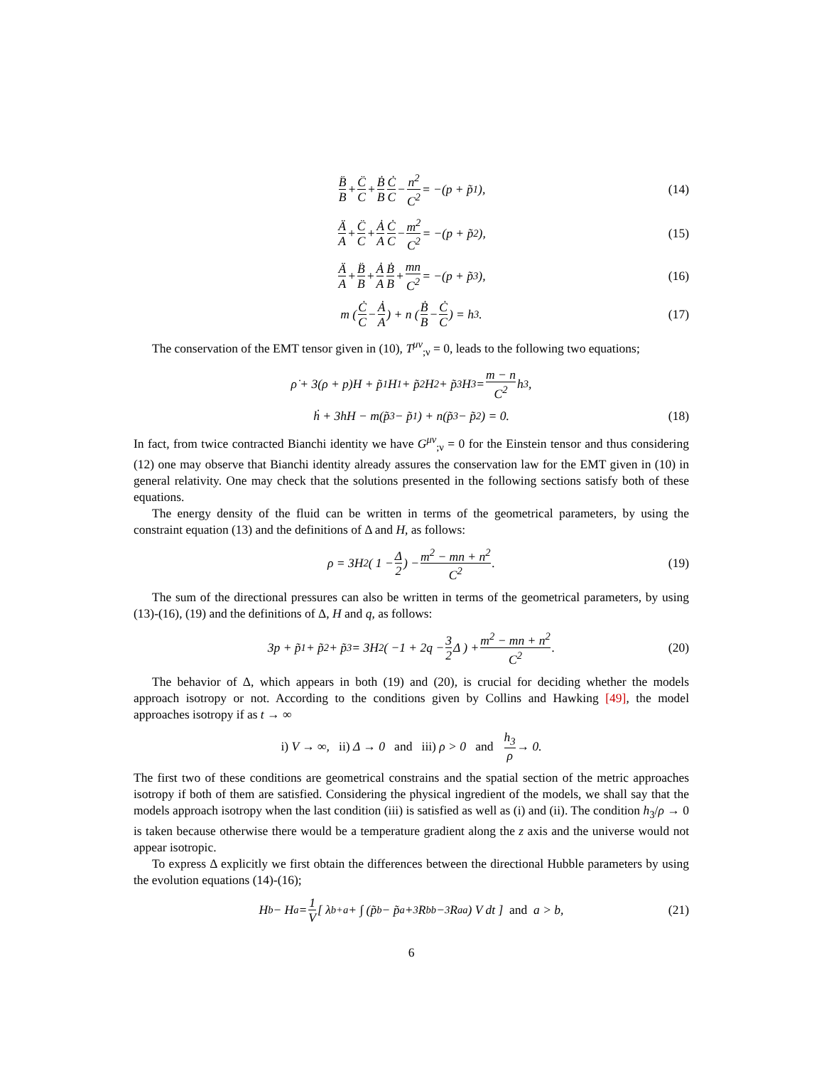B̈ B + C̈ C + Ḃ B Ċ C − n<sup>2</sup> C<sup>2</sup> = −(p + p̃<sub>1</sub>), (14)
Ä A + C̈ C + Ȧ A Ċ C − m<sup>2</sup> C<sup>2</sup> = −(p + p̃<sub>2</sub>), (15)
Ä A + B̈ B + Ȧ A Ḃ B + mn C<sup>2</sup> = −(p + p̃<sub>3</sub>), (16)
m ( Ċ C − Ȧ A ) + n ( Ḃ B − Ċ C ) = h<sub>3</sub>. (17)
The conservation of the EMT tensor given in (10), T<sup>μν</sup><sub>;ν</sub> = 0, leads to the following two equations;
ρ̇ + 3(ρ + p)H + p̃<sub>1</sub>H<sub>1</sub> + p̃<sub>2</sub>H<sub>2</sub> + p̃<sub>3</sub>H<sub>3</sub> = m − n C<sup>2</sup> h<sub>3</sub>,
ḣ + 3hH − m(p̃<sub>3</sub> − p̃<sub>1</sub>) + n(p̃<sub>3</sub> − p̃<sub>2</sub>) = 0. (18)
In fact, from twice contracted Bianchi identity we have G<sup>μν</sup><sub>;ν</sub> = 0 for the Einstein tensor and thus considering (12) one may observe that Bianchi identity already assures the conservation law for the EMT given in (10) in general relativity. One may check that the solutions presented in the following sections satisfy both of these equations.
The energy density of the fluid can be written in terms of the geometrical parameters, by using the constraint equation (13) and the definitions of Δ and H, as follows:
ρ = 3H<sup>2</sup> ( 1 − Δ 2 ) − m<sup>2</sup> − mn + n<sup>2</sup> C<sup>2</sup>. (19)
The sum of the directional pressures can also be written in terms of the geometrical parameters, by using (13)-(16), (19) and the definitions of Δ, H and q, as follows:
3p + p̃<sub>1</sub> + p̃<sub>2</sub> + p̃<sub>3</sub> = 3H<sup>2</sup> ( −1 + 2q − 3 2 Δ ) + m<sup>2</sup> − mn + n<sup>2</sup> C<sup>2</sup>. (20)
The behavior of Δ, which appears in both (19) and (20), is crucial for deciding whether the models approach isotropy or not. According to the conditions given by Collins and Hawking [49], the model approaches isotropy if as t → ∞
i) V → ∞, ii) Δ → 0 and iii) ρ > 0 and h<sub>3</sub> ρ → 0.
The first two of these conditions are geometrical constrains and the spatial section of the metric approaches isotropy if both of them are satisfied. Considering the physical ingredient of the models, we shall say that the models approach isotropy when the last condition (iii) is satisfied as well as (i) and (ii). The condition h<sub>3</sub>/ρ → 0 is taken because otherwise there would be a temperature gradient along the z axis and the universe would not appear isotropic.
To express Δ explicitly we first obtain the differences between the directional Hubble parameters by using the evolution equations (14)-(16);
H<sub>b</sub> − H<sub>a</sub> = 1 V [ λ<sub>b+a</sub> + ∫ (p̃<sub>b</sub> − p̃<sub>a</sub> + <sup>3</sup>R<sup>b</sup><sub>b</sub> − <sup>3</sup>R<sup>a</sup><sub>a</sub>) V dt ] and a > b, (21)
6